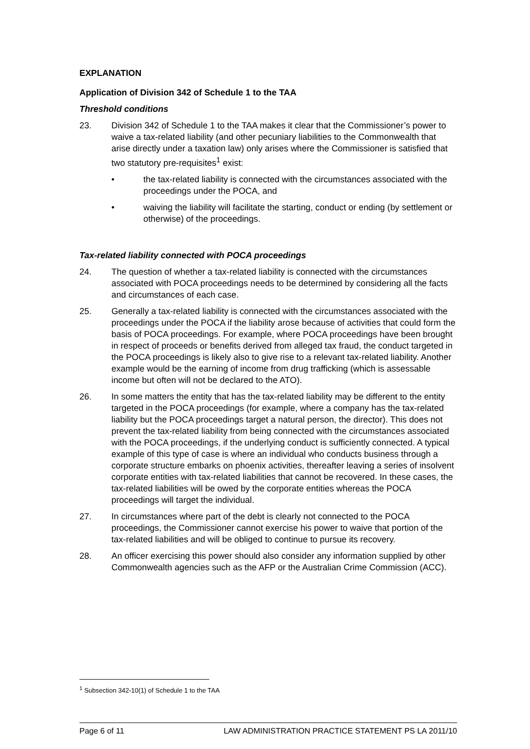EXPLANATION
Application of Division 342 of Schedule 1 to the TAA
Threshold conditions
23. Division 342 of Schedule 1 to the TAA makes it clear that the Commissioner’s power to waive a tax-related liability (and other pecuniary liabilities to the Commonwealth that arise directly under a taxation law) only arises where the Commissioner is satisfied that two statutory pre-requisites<sup>1</sup> exist:
• the tax-related liability is connected with the circumstances associated with the proceedings under the POCA, and
• waiving the liability will facilitate the starting, conduct or ending (by settlement or otherwise) of the proceedings.
Tax-related liability connected with POCA proceedings
24. The question of whether a tax-related liability is connected with the circumstances associated with POCA proceedings needs to be determined by considering all the facts and circumstances of each case.
25. Generally a tax-related liability is connected with the circumstances associated with the proceedings under the POCA if the liability arose because of activities that could form the basis of POCA proceedings. For example, where POCA proceedings have been brought in respect of proceeds or benefits derived from alleged tax fraud, the conduct targeted in the POCA proceedings is likely also to give rise to a relevant tax-related liability. Another example would be the earning of income from drug trafficking (which is assessable income but often will not be declared to the ATO).
26. In some matters the entity that has the tax-related liability may be different to the entity targeted in the POCA proceedings (for example, where a company has the tax-related liability but the POCA proceedings target a natural person, the director). This does not prevent the tax-related liability from being connected with the circumstances associated with the POCA proceedings, if the underlying conduct is sufficiently connected. A typical example of this type of case is where an individual who conducts business through a corporate structure embarks on phoenix activities, thereafter leaving a series of insolvent corporate entities with tax-related liabilities that cannot be recovered. In these cases, the tax-related liabilities will be owed by the corporate entities whereas the POCA proceedings will target the individual.
27. In circumstances where part of the debt is clearly not connected to the POCA proceedings, the Commissioner cannot exercise his power to waive that portion of the tax-related liabilities and will be obliged to continue to pursue its recovery.
28. An officer exercising this power should also consider any information supplied by other Commonwealth agencies such as the AFP or the Australian Crime Commission (ACC).
<sup>1</sup> Subsection 342-10(1) of Schedule 1 to the TAA
Page 6 of 11 LAW ADMINISTRATION PRACTICE STATEMENT PS LA 2011/10